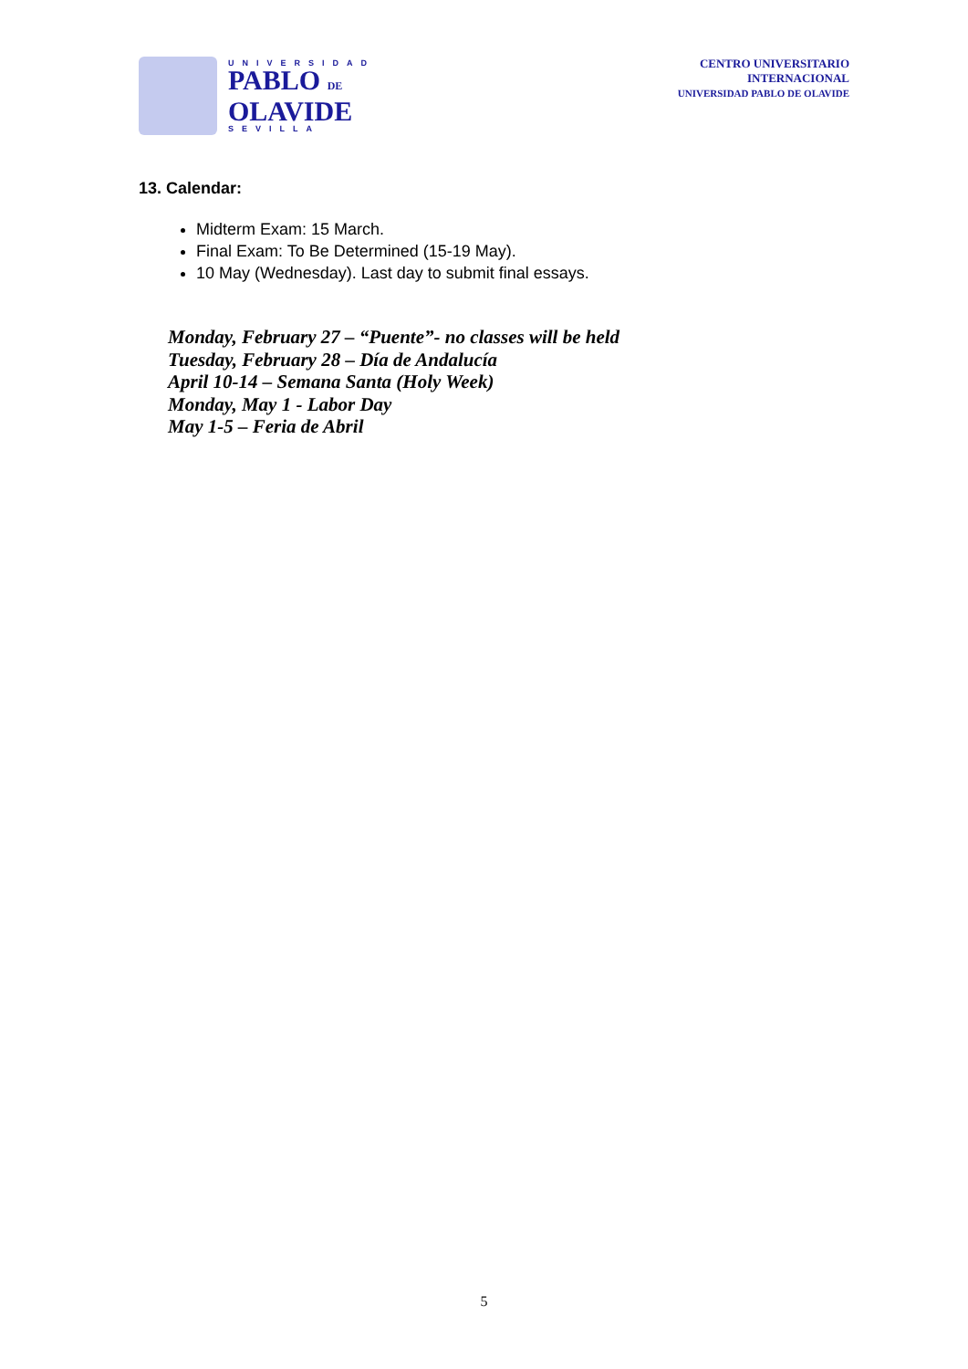UNIVERSIDAD
PABLO DE
OLAVIDE
SEVILLA
CENTRO UNIVERSITARIO
INTERNACIONAL
UNIVERSIDAD PABLO DE OLAVIDE
13. Calendar:
Midterm Exam: 15 March.
Final Exam: To Be Determined (15-19 May).
10 May (Wednesday). Last day to submit final essays.
Monday, February 27 – “Puente”- no classes will be held
Tuesday, February 28 – Día de Andalucía
April 10-14 – Semana Santa (Holy Week)
Monday, May 1 - Labor Day
May 1-5 – Feria de Abril
5